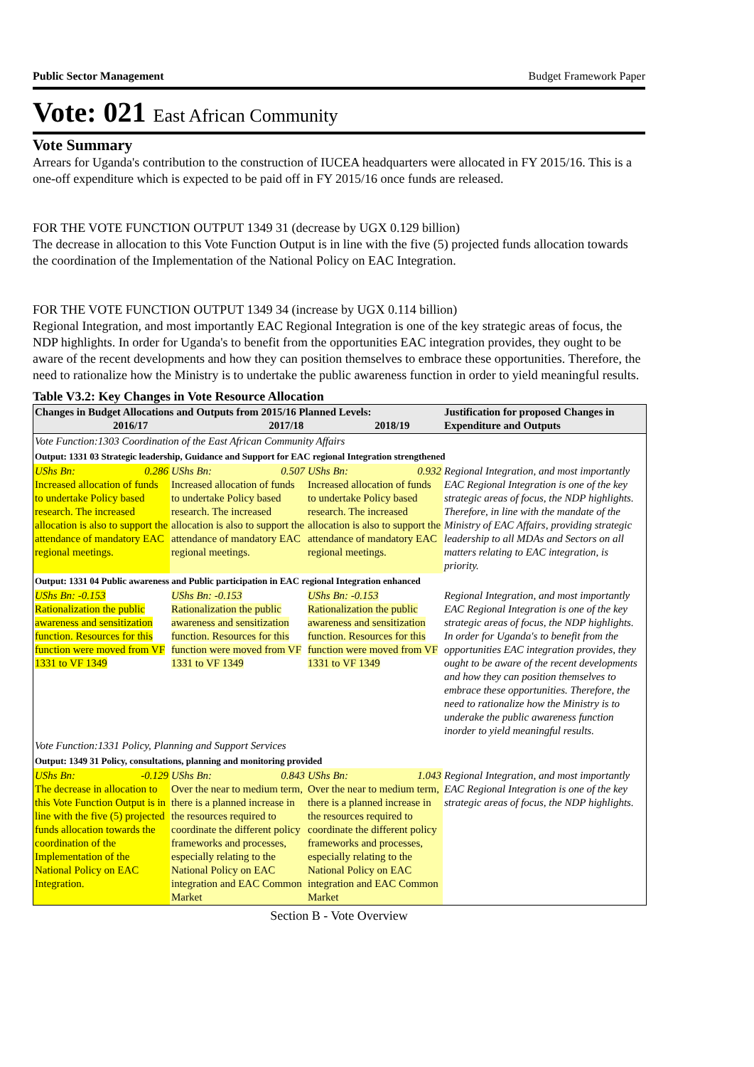Public Sector Management Budget Framework Paper
Vote: 021 East African Community
Vote Summary
Arrears for Uganda's contribution to the construction of IUCEA headquarters were allocated in FY 2015/16. This is a one-off expenditure which is expected to be paid off in FY 2015/16 once funds are released.
FOR THE VOTE FUNCTION OUTPUT 1349 31 (decrease by UGX 0.129 billion)
The decrease in allocation to this Vote Function Output is in line with the five (5) projected funds allocation towards the coordination of the Implementation of the National Policy on EAC Integration.
FOR THE VOTE FUNCTION OUTPUT 1349 34 (increase by UGX 0.114 billion)
Regional Integration, and most importantly EAC Regional Integration is one of the key strategic areas of focus, the NDP highlights. In order for Uganda's to benefit from the opportunities EAC integration provides, they ought to be aware of the recent developments and how they can position themselves to embrace these opportunities. Therefore, the need to rationalize how the Ministry is to undertake the public awareness function in order to yield meaningful results.
Table V3.2: Key Changes in Vote Resource Allocation
| Changes in Budget Allocations and Outputs from 2015/16 Planned Levels: 2016/17 2017/18 2018/19 | | | Justification for proposed Changes in Expenditure and Outputs |
| --- | --- | --- | --- |
| Vote Function:1303 Coordination of the East African Community Affairs | | | |
| Output: 1331 03 Strategic leadership, Guidance and Support for EAC regional Integration strengthened | | | |
| UShs Bn: 0.286 Increased allocation of funds to undertake Policy based research. The increased allocation is also to support the attendance of mandatory EAC regional meetings. | UShs Bn: 0.507 Increased allocation of funds to undertake Policy based research. The increased allocation is also to support the attendance of mandatory EAC regional meetings. | UShs Bn: 0.932 Increased allocation of funds to undertake Policy based research. The increased allocation is also to support the attendance of mandatory EAC regional meetings. | Regional Integration, and most importantly EAC Regional Integration is one of the key strategic areas of focus, the NDP highlights. Therefore, in line with the mandate of the Ministry of EAC Affairs, providing strategic leadership to all MDAs and Sectors on all matters relating to EAC integration, is priority. |
| Output: 1331 04 Public awareness and Public participation in EAC regional Integration enhanced | | | |
| UShs Bn: -0.153 Rationalization the public awareness and sensitization function. Resources for this function were moved from VF 1331 to VF 1349 | UShs Bn: -0.153 Rationalization the public awareness and sensitization function. Resources for this function were moved from VF 1331 to VF 1349 | UShs Bn: -0.153 Rationalization the public awareness and sensitization function. Resources for this function were moved from VF 1331 to VF 1349 | Regional Integration, and most importantly EAC Regional Integration is one of the key strategic areas of focus, the NDP highlights. In order for Uganda's to benefit from the opportunities EAC integration provides, they ought to be aware of the recent developments and how they can position themselves to embrace these opportunities. Therefore, the need to rationalize how the Ministry is to underake the public awareness function inorder to yield meaningful results. |
| Vote Function:1331 Policy, Planning and Support Services | | | |
| Output: 1349 31 Policy, consultations, planning and monitoring provided | | | |
| UShs Bn: -0.129 The decrease in allocation to this Vote Function Output is in line with the five (5) projected funds allocation towards the coordination of the Implementation of the National Policy on EAC Integration. | UShs Bn: 0.843 Over the near to medium term, there is a planned increase in the resources required to coordinate the different policy frameworks and processes, especially relating to the National Policy on EAC integration and EAC Common Market | UShs Bn: 1.043 Over the near to medium term, there is a planned increase in the resources required to coordinate the different policy frameworks and processes, especially relating to the National Policy on EAC integration and EAC Common Market | Regional Integration, and most importantly EAC Regional Integration is one of the key strategic areas of focus, the NDP highlights. |
Section B - Vote Overview